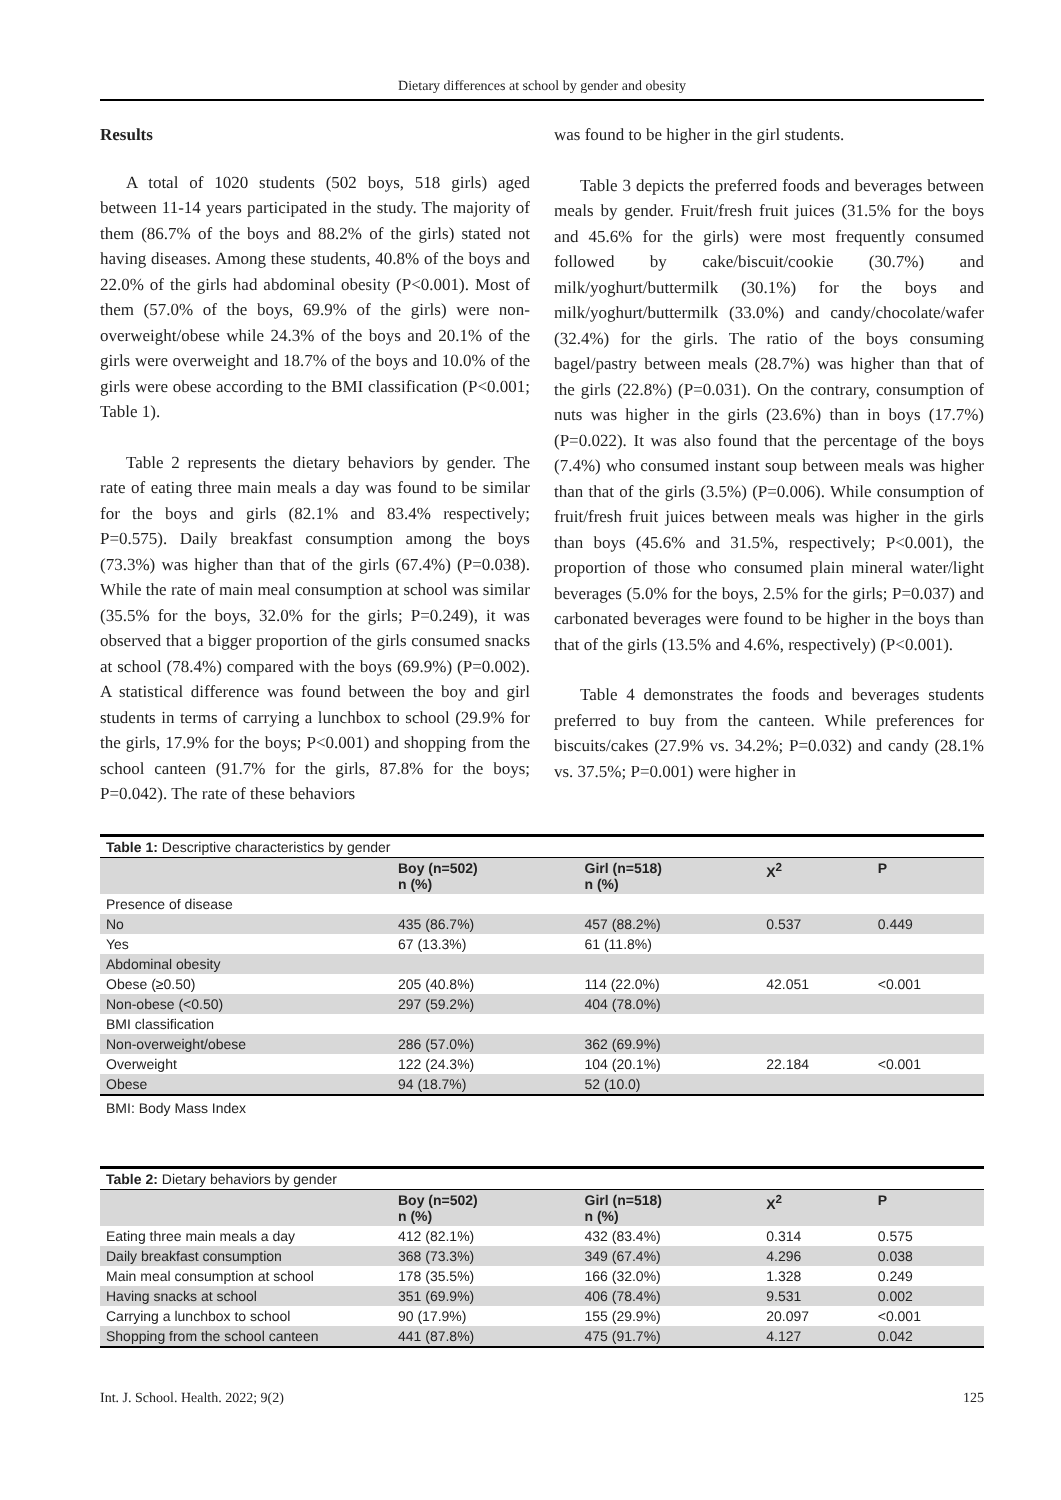Dietary differences at school by gender and obesity
Results
A total of 1020 students (502 boys, 518 girls) aged between 11-14 years participated in the study. The majority of them (86.7% of the boys and 88.2% of the girls) stated not having diseases. Among these students, 40.8% of the boys and 22.0% of the girls had abdominal obesity (P<0.001). Most of them (57.0% of the boys, 69.9% of the girls) were non-overweight/obese while 24.3% of the boys and 20.1% of the girls were overweight and 18.7% of the boys and 10.0% of the girls were obese according to the BMI classification (P<0.001; Table 1).
Table 2 represents the dietary behaviors by gender. The rate of eating three main meals a day was found to be similar for the boys and girls (82.1% and 83.4% respectively; P=0.575). Daily breakfast consumption among the boys (73.3%) was higher than that of the girls (67.4%) (P=0.038). While the rate of main meal consumption at school was similar (35.5% for the boys, 32.0% for the girls; P=0.249), it was observed that a bigger proportion of the girls consumed snacks at school (78.4%) compared with the boys (69.9%) (P=0.002). A statistical difference was found between the boy and girl students in terms of carrying a lunchbox to school (29.9% for the girls, 17.9% for the boys; P<0.001) and shopping from the school canteen (91.7% for the girls, 87.8% for the boys; P=0.042). The rate of these behaviors
was found to be higher in the girl students.
Table 3 depicts the preferred foods and beverages between meals by gender. Fruit/fresh fruit juices (31.5% for the boys and 45.6% for the girls) were most frequently consumed followed by cake/biscuit/cookie (30.7%) and milk/yoghurt/buttermilk (30.1%) for the boys and milk/yoghurt/buttermilk (33.0%) and candy/chocolate/wafer (32.4%) for the girls. The ratio of the boys consuming bagel/pastry between meals (28.7%) was higher than that of the girls (22.8%) (P=0.031). On the contrary, consumption of nuts was higher in the girls (23.6%) than in boys (17.7%) (P=0.022). It was also found that the percentage of the boys (7.4%) who consumed instant soup between meals was higher than that of the girls (3.5%) (P=0.006). While consumption of fruit/fresh fruit juices between meals was higher in the girls than boys (45.6% and 31.5%, respectively; P<0.001), the proportion of those who consumed plain mineral water/light beverages (5.0% for the boys, 2.5% for the girls; P=0.037) and carbonated beverages were found to be higher in the boys than that of the girls (13.5% and 4.6%, respectively) (P<0.001).
Table 4 demonstrates the foods and beverages students preferred to buy from the canteen. While preferences for biscuits/cakes (27.9% vs. 34.2%; P=0.032) and candy (28.1% vs. 37.5%; P=0.001) were higher in
Table 1: Descriptive characteristics by gender
| | Boy (n=502) n (%) | Girl (n=518) n (%) | X<sup>2</sup> | P |
| --- | --- | --- | --- | --- |
| Presence of disease | | | | |
| No | 435 (86.7%) | 457 (88.2%) | 0.537 | 0.449 |
| Yes | 67 (13.3%) | 61 (11.8%) | | |
| Abdominal obesity | | | | |
| Obese (≥0.50) | 205 (40.8%) | 114 (22.0%) | 42.051 | <0.001 |
| Non-obese (<0.50) | 297 (59.2%) | 404 (78.0%) | | |
| BMI classification | | | | |
| Non-overweight/obese | 286 (57.0%) | 362 (69.9%) | | |
| Overweight | 122 (24.3%) | 104 (20.1%) | 22.184 | <0.001 |
| Obese | 94 (18.7%) | 52 (10.0) | | |
BMI: Body Mass Index
Table 2: Dietary behaviors by gender
| | Boy (n=502) n (%) | Girl (n=518) n (%) | X<sup>2</sup> | P |
| --- | --- | --- | --- | --- |
| Eating three main meals a day | 412 (82.1%) | 432 (83.4%) | 0.314 | 0.575 |
| Daily breakfast consumption | 368 (73.3%) | 349 (67.4%) | 4.296 | 0.038 |
| Main meal consumption at school | 178 (35.5%) | 166 (32.0%) | 1.328 | 0.249 |
| Having snacks at school | 351 (69.9%) | 406 (78.4%) | 9.531 | 0.002 |
| Carrying a lunchbox to school | 90 (17.9%) | 155 (29.9%) | 20.097 | <0.001 |
| Shopping from the school canteen | 441 (87.8%) | 475 (91.7%) | 4.127 | 0.042 |
Int. J. School. Health. 2022; 9(2) 125